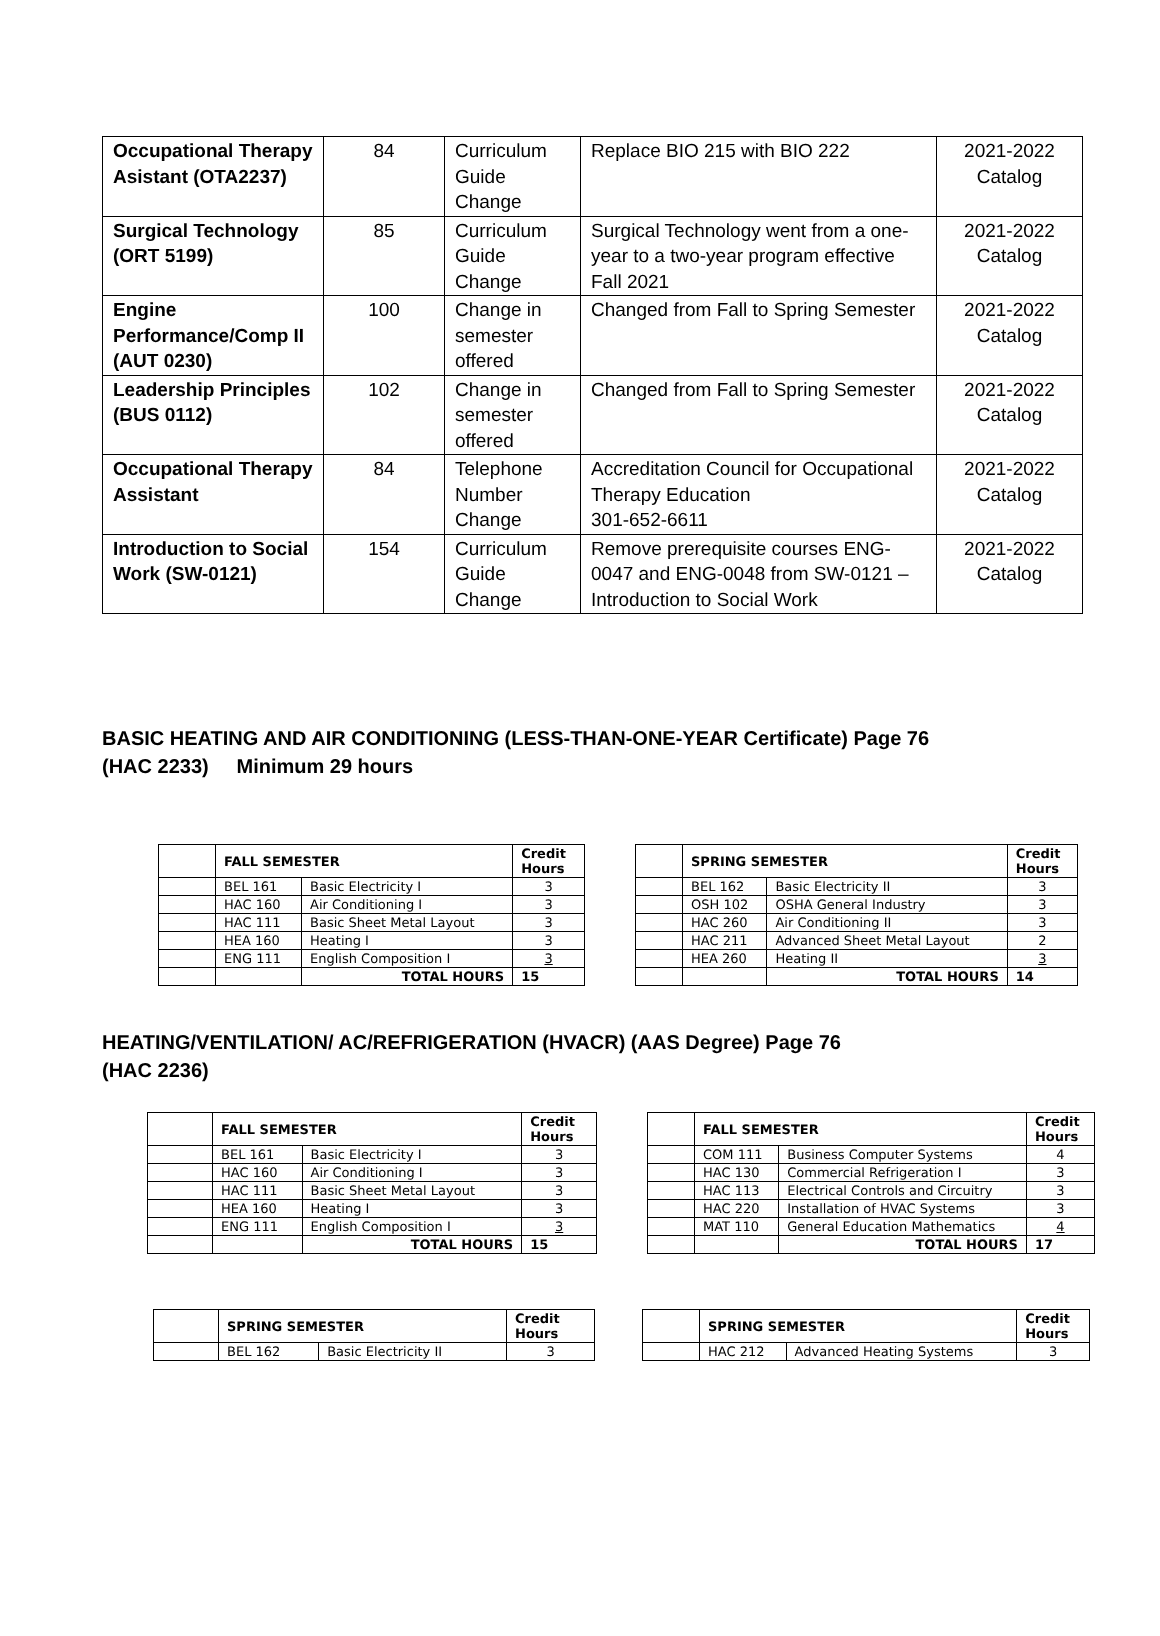| Occupational Therapy Asistant (OTA2237) | 84 | Curriculum Guide Change | Replace BIO 215 with BIO 222 | 2021-2022 Catalog |
| Surgical Technology (ORT 5199) | 85 | Curriculum Guide Change | Surgical Technology went from a one-year to a two-year program effective Fall 2021 | 2021-2022 Catalog |
| Engine Performance/Comp II (AUT 0230) | 100 | Change in semester offered | Changed from Fall to Spring Semester | 2021-2022 Catalog |
| Leadership Principles (BUS 0112) | 102 | Change in semester offered | Changed from Fall to Spring Semester | 2021-2022 Catalog |
| Occupational Therapy Assistant | 84 | Telephone Number Change | Accreditation Council for Occupational Therapy Education 301-652-6611 | 2021-2022 Catalog |
| Introduction to Social Work (SW-0121) | 154 | Curriculum Guide Change | Remove prerequisite courses ENG-0047 and ENG-0048 from SW-0121 – Introduction to Social Work | 2021-2022 Catalog |
BASIC HEATING AND AIR CONDITIONING (LESS-THAN-ONE-YEAR Certificate) Page 76
(HAC 2233) Minimum 29 hours
| | FALL SEMESTER | | Credit Hours |
| | BEL 161 | Basic Electricity I | 3 |
| | HAC 160 | Air Conditioning I | 3 |
| | HAC 111 | Basic Sheet Metal Layout | 3 |
| | HEA 160 | Heating I | 3 |
| | ENG 111 | English Composition I | 3 |
| | | TOTAL HOURS | 15 |
| | SPRING SEMESTER | | Credit Hours |
| | BEL 162 | Basic Electricity II | 3 |
| | OSH 102 | OSHA General Industry | 3 |
| | HAC 260 | Air Conditioning II | 3 |
| | HAC 211 | Advanced Sheet Metal Layout | 2 |
| | HEA 260 | Heating II | 3 |
| | | TOTAL HOURS | 14 |
HEATING/VENTILATION/ AC/REFRIGERATION (HVACR) (AAS Degree) Page 76
(HAC 2236)
| | FALL SEMESTER | | Credit Hours |
| | BEL 161 | Basic Electricity I | 3 |
| | HAC 160 | Air Conditioning I | 3 |
| | HAC 111 | Basic Sheet Metal Layout | 3 |
| | HEA 160 | Heating I | 3 |
| | ENG 111 | English Composition I | 3 |
| | | TOTAL HOURS | 15 |
| | FALL SEMESTER | | Credit Hours |
| | COM 111 | Business Computer Systems | 4 |
| | HAC 130 | Commercial Refrigeration I | 3 |
| | HAC 113 | Electrical Controls and Circuitry | 3 |
| | HAC 220 | Installation of HVAC Systems | 3 |
| | MAT 110 | General Education Mathematics | 4 |
| | | TOTAL HOURS | 17 |
| | SPRING SEMESTER | | Credit Hours |
| | BEL 162 | Basic Electricity II | 3 |
| | SPRING SEMESTER | | Credit Hours |
| | HAC 212 | Advanced Heating Systems | 3 |